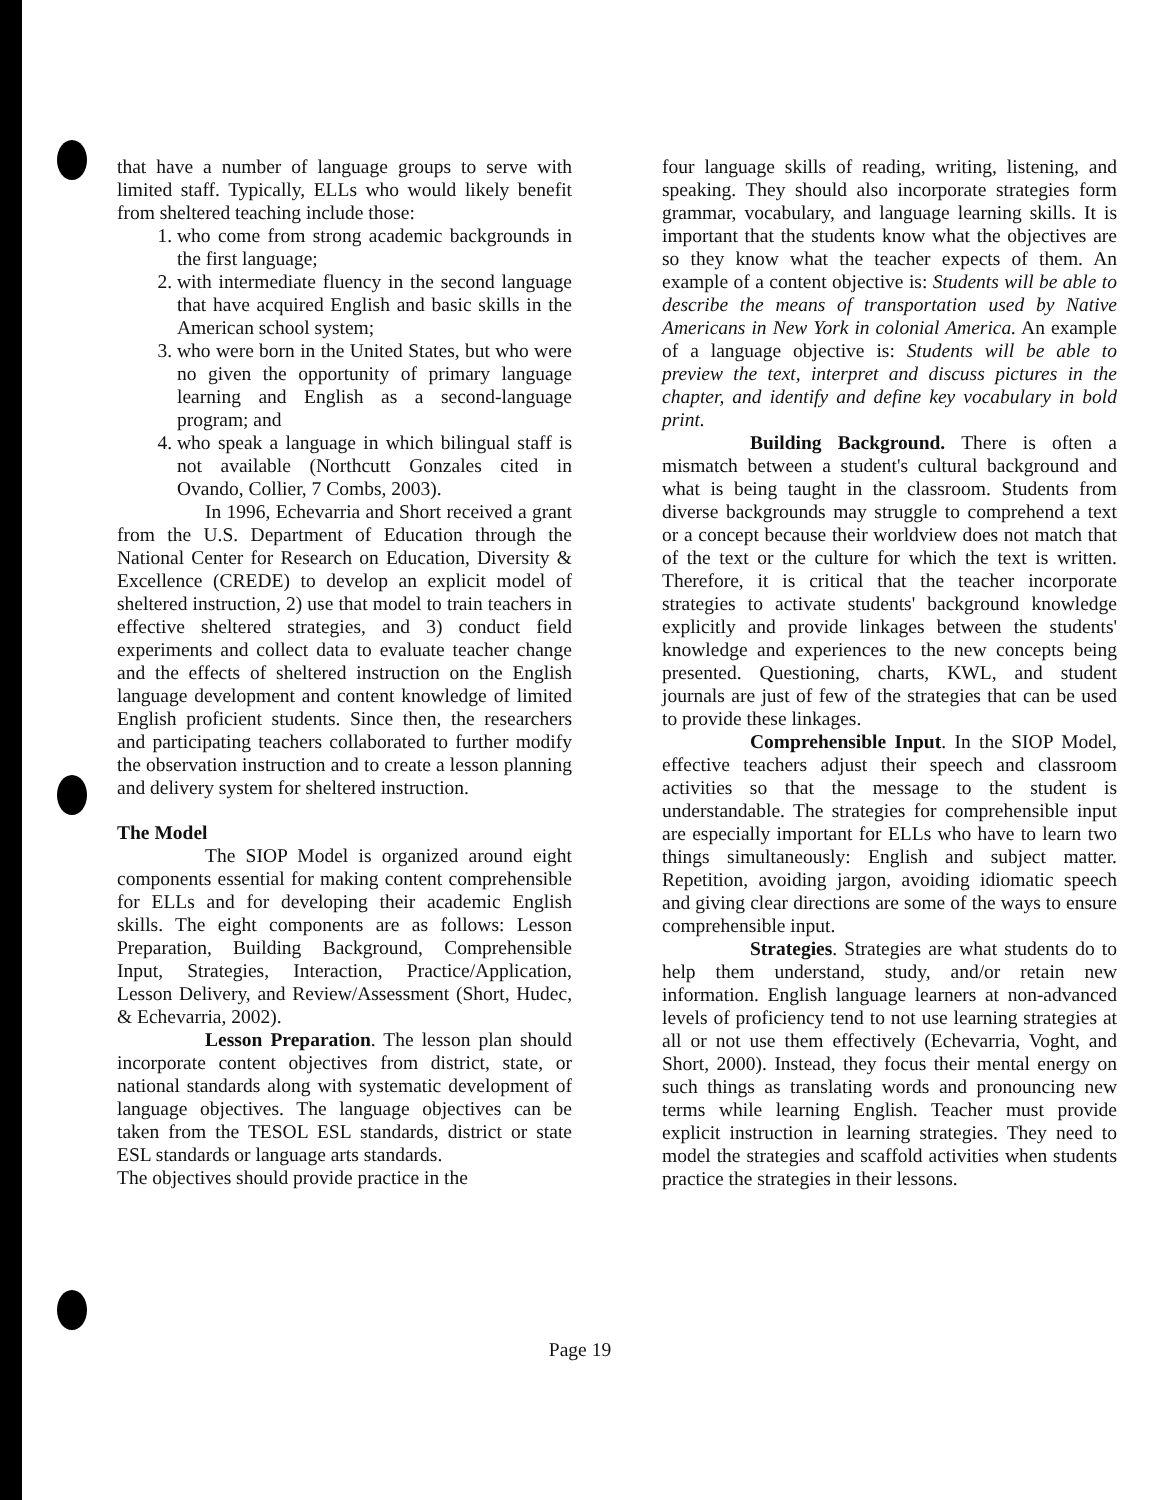that have a number of language groups to serve with limited staff. Typically, ELLs who would likely benefit from sheltered teaching include those:
1. who come from strong academic backgrounds in the first language;
2. with intermediate fluency in the second language that have acquired English and basic skills in the American school system;
3. who were born in the United States, but who were no given the opportunity of primary language learning and English as a second-language program; and
4. who speak a language in which bilingual staff is not available (Northcutt Gonzales cited in Ovando, Collier, 7 Combs, 2003).
In 1996, Echevarria and Short received a grant from the U.S. Department of Education through the National Center for Research on Education, Diversity & Excellence (CREDE) to develop an explicit model of sheltered instruction, 2) use that model to train teachers in effective sheltered strategies, and 3) conduct field experiments and collect data to evaluate teacher change and the effects of sheltered instruction on the English language development and content knowledge of limited English proficient students. Since then, the researchers and participating teachers collaborated to further modify the observation instruction and to create a lesson planning and delivery system for sheltered instruction.
The Model
The SIOP Model is organized around eight components essential for making content comprehensible for ELLs and for developing their academic English skills. The eight components are as follows: Lesson Preparation, Building Background, Comprehensible Input, Strategies, Interaction, Practice/Application, Lesson Delivery, and Review/Assessment (Short, Hudec, & Echevarria, 2002).
Lesson Preparation. The lesson plan should incorporate content objectives from district, state, or national standards along with systematic development of language objectives. The language objectives can be taken from the TESOL ESL standards, district or state ESL standards or language arts standards.
The objectives should provide practice in the
four language skills of reading, writing, listening, and speaking. They should also incorporate strategies form grammar, vocabulary, and language learning skills. It is important that the students know what the objectives are so they know what the teacher expects of them. An example of a content objective is: Students will be able to describe the means of transportation used by Native Americans in New York in colonial America. An example of a language objective is: Students will be able to preview the text, interpret and discuss pictures in the chapter, and identify and define key vocabulary in bold print.
Building Background. There is often a mismatch between a student's cultural background and what is being taught in the classroom. Students from diverse backgrounds may struggle to comprehend a text or a concept because their worldview does not match that of the text or the culture for which the text is written. Therefore, it is critical that the teacher incorporate strategies to activate students' background knowledge explicitly and provide linkages between the students' knowledge and experiences to the new concepts being presented. Questioning, charts, KWL, and student journals are just of few of the strategies that can be used to provide these linkages.
Comprehensible Input. In the SIOP Model, effective teachers adjust their speech and classroom activities so that the message to the student is understandable. The strategies for comprehensible input are especially important for ELLs who have to learn two things simultaneously: English and subject matter. Repetition, avoiding jargon, avoiding idiomatic speech and giving clear directions are some of the ways to ensure comprehensible input.
Strategies. Strategies are what students do to help them understand, study, and/or retain new information. English language learners at non-advanced levels of proficiency tend to not use learning strategies at all or not use them effectively (Echevarria, Voght, and Short, 2000). Instead, they focus their mental energy on such things as translating words and pronouncing new terms while learning English. Teacher must provide explicit instruction in learning strategies. They need to model the strategies and scaffold activities when students practice the strategies in their lessons.
Page 19